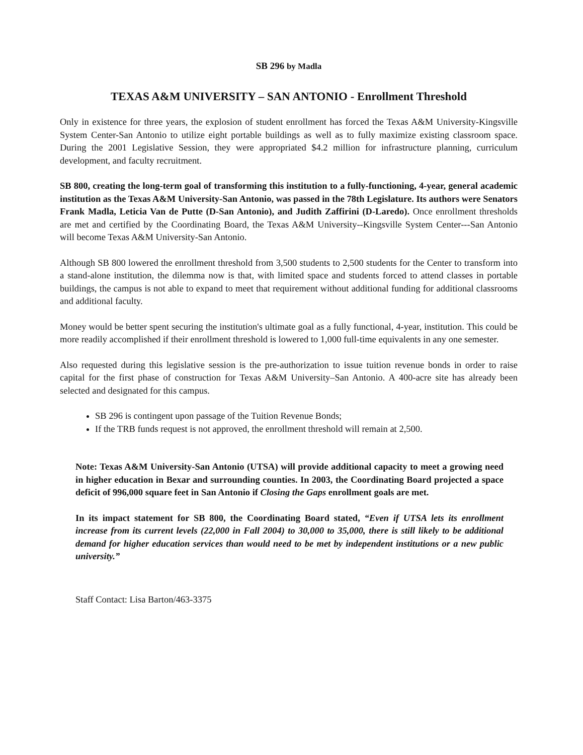SB 296 by Madla
TEXAS A&M UNIVERSITY – SAN ANTONIO - Enrollment Threshold
Only in existence for three years, the explosion of student enrollment has forced the Texas A&M University-Kingsville System Center-San Antonio to utilize eight portable buildings as well as to fully maximize existing classroom space. During the 2001 Legislative Session, they were appropriated $4.2 million for infrastructure planning, curriculum development, and faculty recruitment.
SB 800, creating the long-term goal of transforming this institution to a fully-functioning, 4-year, general academic institution as the Texas A&M University-San Antonio, was passed in the 78th Legislature. Its authors were Senators Frank Madla, Leticia Van de Putte (D-San Antonio), and Judith Zaffirini (D-Laredo). Once enrollment thresholds are met and certified by the Coordinating Board, the Texas A&M University--Kingsville System Center---San Antonio will become Texas A&M University-San Antonio.
Although SB 800 lowered the enrollment threshold from 3,500 students to 2,500 students for the Center to transform into a stand-alone institution, the dilemma now is that, with limited space and students forced to attend classes in portable buildings, the campus is not able to expand to meet that requirement without additional funding for additional classrooms and additional faculty.
Money would be better spent securing the institution's ultimate goal as a fully functional, 4-year, institution. This could be more readily accomplished if their enrollment threshold is lowered to 1,000 full-time equivalents in any one semester.
Also requested during this legislative session is the pre-authorization to issue tuition revenue bonds in order to raise capital for the first phase of construction for Texas A&M University–San Antonio. A 400-acre site has already been selected and designated for this campus.
SB 296 is contingent upon passage of the Tuition Revenue Bonds;
If the TRB funds request is not approved, the enrollment threshold will remain at 2,500.
Note: Texas A&M University-San Antonio (UTSA) will provide additional capacity to meet a growing need in higher education in Bexar and surrounding counties. In 2003, the Coordinating Board projected a space deficit of 996,000 square feet in San Antonio if Closing the Gaps enrollment goals are met.
In its impact statement for SB 800, the Coordinating Board stated, “Even if UTSA lets its enrollment increase from its current levels (22,000 in Fall 2004) to 30,000 to 35,000, there is still likely to be additional demand for higher education services than would need to be met by independent institutions or a new public university.”
Staff Contact: Lisa Barton/463-3375